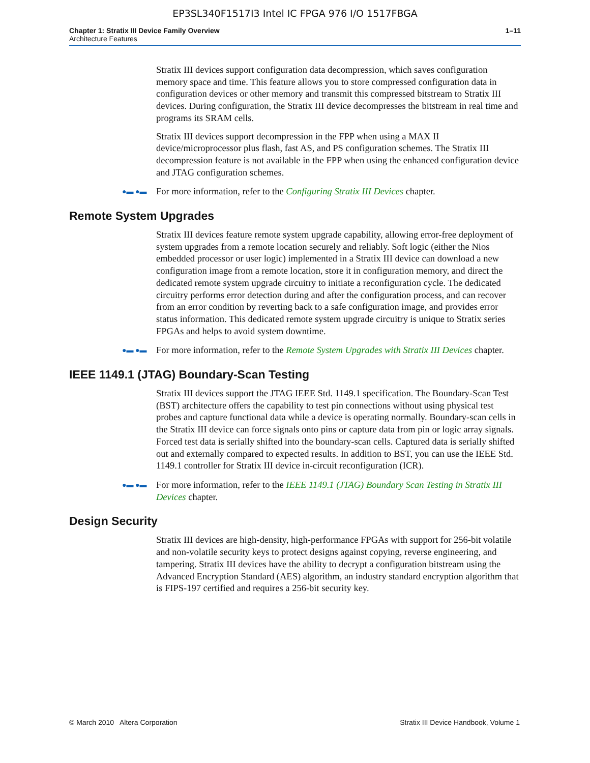EP3SL340F1517I3 Intel IC FPGA 976 I/O 1517FBGA
Chapter 1: Stratix III Device Family Overview
Architecture Features
1–11
Stratix III devices support configuration data decompression, which saves configuration memory space and time. This feature allows you to store compressed configuration data in configuration devices or other memory and transmit this compressed bitstream to Stratix III devices. During configuration, the Stratix III device decompresses the bitstream in real time and programs its SRAM cells.
Stratix III devices support decompression in the FPP when using a MAX II device/microprocessor plus flash, fast AS, and PS configuration schemes. The Stratix III decompression feature is not available in the FPP when using the enhanced configuration device and JTAG configuration schemes.
●▬ ●▬
For more information, refer to the Configuring Stratix III Devices chapter.
Remote System Upgrades
Stratix III devices feature remote system upgrade capability, allowing error-free deployment of system upgrades from a remote location securely and reliably. Soft logic (either the Nios embedded processor or user logic) implemented in a Stratix III device can download a new configuration image from a remote location, store it in configuration memory, and direct the dedicated remote system upgrade circuitry to initiate a reconfiguration cycle. The dedicated circuitry performs error detection during and after the configuration process, and can recover from an error condition by reverting back to a safe configuration image, and provides error status information. This dedicated remote system upgrade circuitry is unique to Stratix series FPGAs and helps to avoid system downtime.
●▬ ●▬
For more information, refer to the Remote System Upgrades with Stratix III Devices chapter.
IEEE 1149.1 (JTAG) Boundary-Scan Testing
Stratix III devices support the JTAG IEEE Std. 1149.1 specification. The Boundary-Scan Test (BST) architecture offers the capability to test pin connections without using physical test probes and capture functional data while a device is operating normally. Boundary-scan cells in the Stratix III device can force signals onto pins or capture data from pin or logic array signals. Forced test data is serially shifted into the boundary-scan cells. Captured data is serially shifted out and externally compared to expected results. In addition to BST, you can use the IEEE Std. 1149.1 controller for Stratix III device in-circuit reconfiguration (ICR).
●▬ ●▬
For more information, refer to the IEEE 1149.1 (JTAG) Boundary Scan Testing in Stratix III Devices chapter.
Design Security
Stratix III devices are high-density, high-performance FPGAs with support for 256-bit volatile and non-volatile security keys to protect designs against copying, reverse engineering, and tampering. Stratix III devices have the ability to decrypt a configuration bitstream using the Advanced Encryption Standard (AES) algorithm, an industry standard encryption algorithm that is FIPS-197 certified and requires a 256-bit security key.
© March 2010 Altera Corporation
Stratix III Device Handbook, Volume 1